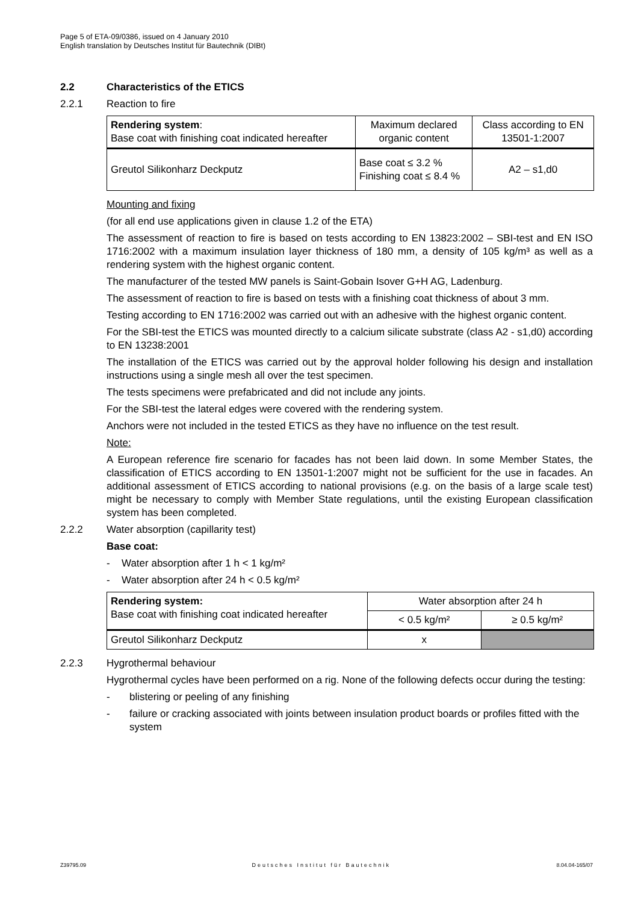Page 5 of ETA-09/0386, issued on 4 January 2010
English translation by Deutsches Institut für Bautechnik (DIBt)
2.2 Characteristics of the ETICS
2.2.1 Reaction to fire
| Rendering system : Base coat with finishing coat indicated hereafter | Maximum declared organic content | Class according to EN 13501-1:2007 |
| Greutol Silikonharz Deckputz | Base coat ≤ 3.2 % Finishing coat ≤ 8.4 % | A2 – s1,d0 |
Mounting and fixing
(for all end use applications given in clause 1.2 of the ETA)
The assessment of reaction to fire is based on tests according to EN 13823:2002 – SBI-test and EN ISO 1716:2002 with a maximum insulation layer thickness of 180 mm, a density of 105 kg/m³ as well as a rendering system with the highest organic content.
The manufacturer of the tested MW panels is Saint-Gobain Isover G+H AG, Ladenburg.
The assessment of reaction to fire is based on tests with a finishing coat thickness of about 3 mm.
Testing according to EN 1716:2002 was carried out with an adhesive with the highest organic content.
For the SBI-test the ETICS was mounted directly to a calcium silicate substrate (class A2 - s1,d0) according to EN 13238:2001
The installation of the ETICS was carried out by the approval holder following his design and installation instructions using a single mesh all over the test specimen.
The tests specimens were prefabricated and did not include any joints.
For the SBI-test the lateral edges were covered with the rendering system.
Anchors were not included in the tested ETICS as they have no influence on the test result.
Note:
A European reference fire scenario for facades has not been laid down. In some Member States, the classification of ETICS according to EN 13501-1:2007 might not be sufficient for the use in facades. An additional assessment of ETICS according to national provisions (e.g. on the basis of a large scale test) might be necessary to comply with Member State regulations, until the existing European classification system has been completed.
2.2.2 Water absorption (capillarity test)
Base coat:
- Water absorption after 1 h < 1 kg/m²
- Water absorption after 24 h < 0.5 kg/m²
| Rendering system: Base coat with finishing coat indicated hereafter | Water absorption after 24 h | |
| | < 0.5 kg/m² | ≥ 0.5 kg/m² |
| Greutol Silikonharz Deckputz | x | |
2.2.3 Hygrothermal behaviour
Hygrothermal cycles have been performed on a rig. None of the following defects occur during the testing:
- blistering or peeling of any finishing
- failure or cracking associated with joints between insulation product boards or profiles fitted with the system
Z39795.09 Deutsches Institut für Bautechnik 8.04.04-165/07